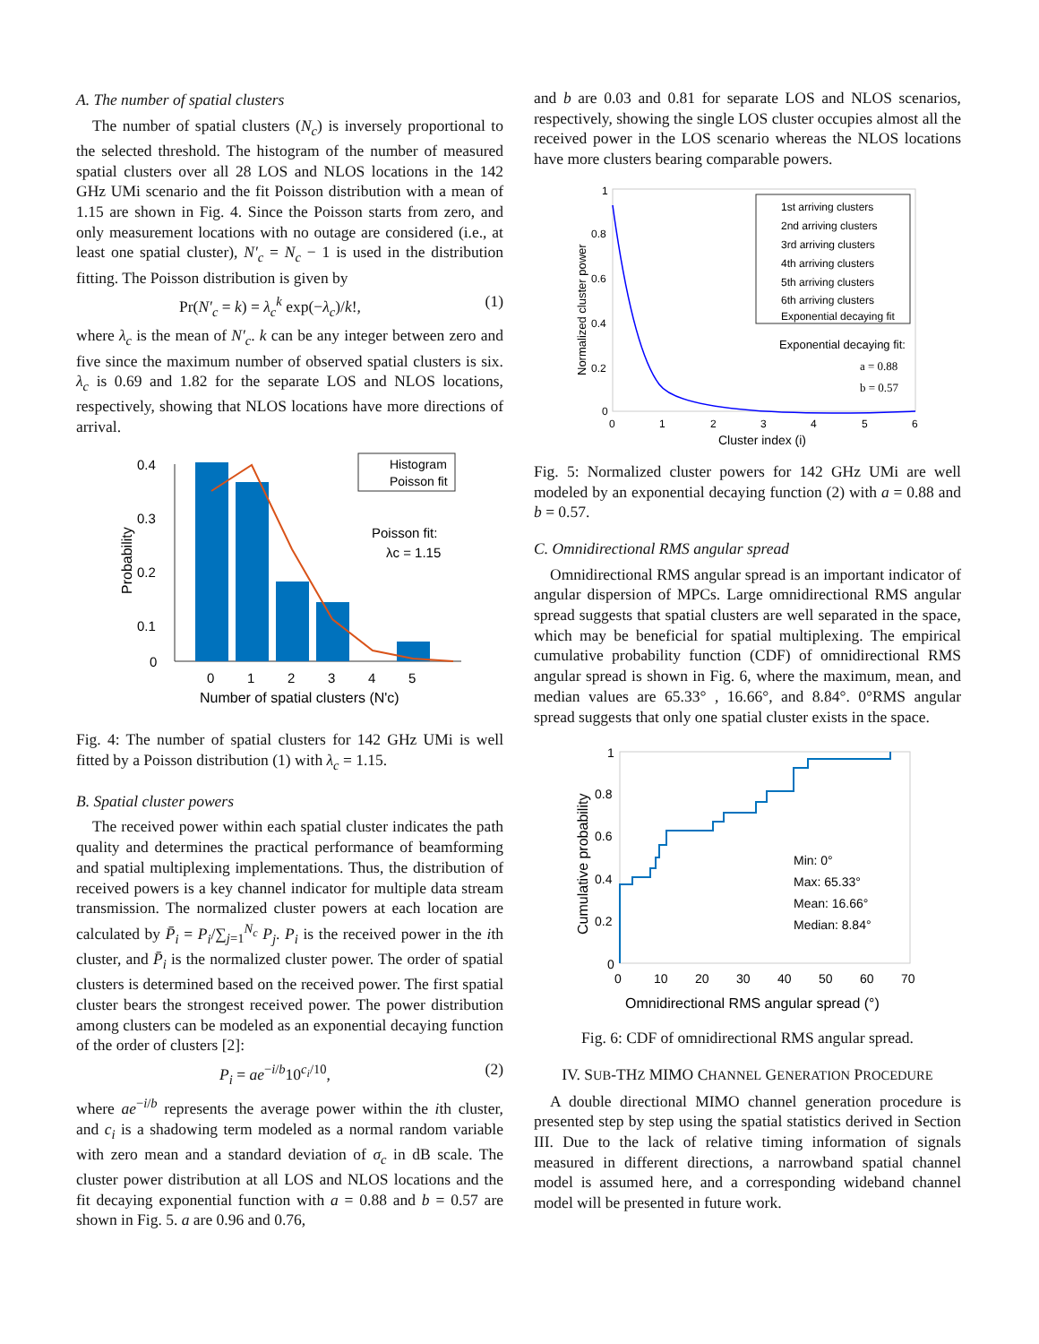A. The number of spatial clusters
The number of spatial clusters (N<sub>c</sub>) is inversely proportional to the selected threshold. The histogram of the number of measured spatial clusters over all 28 LOS and NLOS locations in the 142 GHz UMi scenario and the fit Poisson distribution with a mean of 1.15 are shown in Fig. 4. Since the Poisson starts from zero, and only measurement locations with no outage are considered (i.e., at least one spatial cluster), N′<sub>c</sub> = N<sub>c</sub> − 1 is used in the distribution fitting. The Poisson distribution is given by
Pr(N′<sub>c</sub> = k) = λ<sub>c</sub><sup>k</sup> exp(−λ<sub>c</sub>)/k!, (1)
where λ<sub>c</sub> is the mean of N′<sub>c</sub>. k can be any integer between zero and five since the maximum number of observed spatial clusters is six. λ<sub>c</sub> is 0.69 and 1.82 for the separate LOS and NLOS locations, respectively, showing that NLOS locations have more directions of arrival.
0.4
0.3
0.2
0.1
0
Probability
0
1
2
3
4
5
Number of spatial clusters (N'c)
Histogram
Poisson fit
Poisson fit:
λc = 1.15
Fig. 4: The number of spatial clusters for 142 GHz UMi is well fitted by a Poisson distribution (1) with λ<sub>c</sub> = 1.15.
B. Spatial cluster powers
The received power within each spatial cluster indicates the path quality and determines the practical performance of beamforming and spatial multiplexing implementations. Thus, the distribution of received powers is a key channel indicator for multiple data stream transmission. The normalized cluster powers at each location are calculated by P̄<sub>i</sub> = P<sub>i</sub>/∑<sub>j=1</sub><sup>N<sub>c</sub></sup> P<sub>j</sub>. P<sub>i</sub> is the received power in the ith cluster, and P̄<sub>i</sub> is the normalized cluster power. The order of spatial clusters is determined based on the received power. The first spatial cluster bears the strongest received power. The power distribution among clusters can be modeled as an exponential decaying function of the order of clusters [2]:
P<sub>i</sub> = ae<sup>−i/b</sup>10<sup>c<sub>i</sub>/10</sup>, (2)
where ae<sup>−i/b</sup> represents the average power within the ith cluster, and c<sub>i</sub> is a shadowing term modeled as a normal random variable with zero mean and a standard deviation of σ<sub>c</sub> in dB scale. The cluster power distribution at all LOS and NLOS locations and the fit decaying exponential function with a = 0.88 and b = 0.57 are shown in Fig. 5. a are 0.96 and 0.76,
and b are 0.03 and 0.81 for separate LOS and NLOS scenarios, respectively, showing the single LOS cluster occupies almost all the received power in the LOS scenario whereas the NLOS locations have more clusters bearing comparable powers.
1
0.8
0.6
0.4
0.2
0
Normalized cluster power
0
1
2
3
4
5
6
Cluster index (i)
1st arriving clusters
2nd arriving clusters
3rd arriving clusters
4th arriving clusters
5th arriving clusters
6th arriving clusters
Exponential decaying fit
Exponential decaying fit:
a = 0.88
b = 0.57
Fig. 5: Normalized cluster powers for 142 GHz UMi are well modeled by an exponential decaying function (2) with a = 0.88 and b = 0.57.
C. Omnidirectional RMS angular spread
Omnidirectional RMS angular spread is an important indicator of angular dispersion of MPCs. Large omnidirectional RMS angular spread suggests that spatial clusters are well separated in the space, which may be beneficial for spatial multiplexing. The empirical cumulative probability function (CDF) of omnidirectional RMS angular spread is shown in Fig. 6, where the maximum, mean, and median values are 65.33° , 16.66°, and 8.84°. 0°RMS angular spread suggests that only one spatial cluster exists in the space.
1
0.8
0.6
0.4
0.2
0
Cumulative probability
0
10
20
30
40
50
60
70
Omnidirectional RMS angular spread (°)
Min: 0°
Max: 65.33°
Mean: 16.66°
Median: 8.84°
Fig. 6: CDF of omnidirectional RMS angular spread.
IV. SUB-THZ MIMO CHANNEL GENERATION PROCEDURE
A double directional MIMO channel generation procedure is presented step by step using the spatial statistics derived in Section III. Due to the lack of relative timing information of signals measured in different directions, a narrowband spatial channel model is assumed here, and a corresponding wideband channel model will be presented in future work.